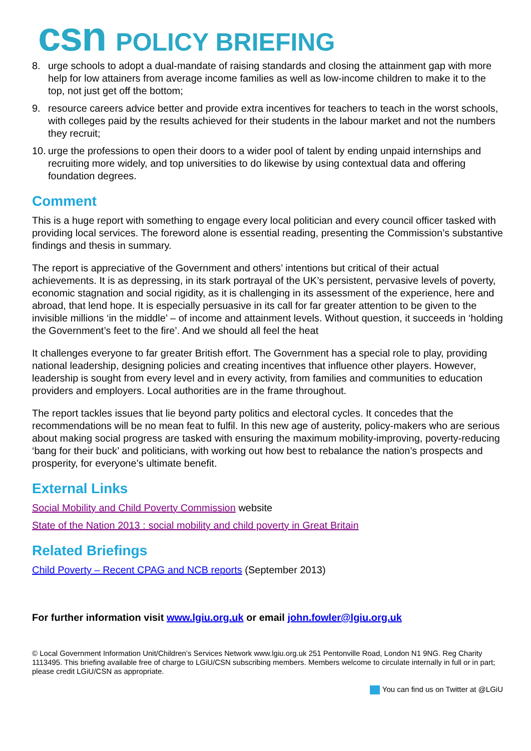csn POLICY BRIEFING
8. urge schools to adopt a dual-mandate of raising standards and closing the attainment gap with more help for low attainers from average income families as well as low-income children to make it to the top, not just get off the bottom;
9. resource careers advice better and provide extra incentives for teachers to teach in the worst schools, with colleges paid by the results achieved for their students in the labour market and not the numbers they recruit;
10. urge the professions to open their doors to a wider pool of talent by ending unpaid internships and recruiting more widely, and top universities to do likewise by using contextual data and offering foundation degrees.
Comment
This is a huge report with something to engage every local politician and every council officer tasked with providing local services. The foreword alone is essential reading, presenting the Commission’s substantive findings and thesis in summary.
The report is appreciative of the Government and others’ intentions but critical of their actual achievements. It is as depressing, in its stark portrayal of the UK’s persistent, pervasive levels of poverty, economic stagnation and social rigidity, as it is challenging in its assessment of the experience, here and abroad, that lend hope. It is especially persuasive in its call for far greater attention to be given to the invisible millions ‘in the middle’ – of income and attainment levels. Without question, it succeeds in ‘holding the Government’s feet to the fire’. And we should all feel the heat
It challenges everyone to far greater British effort. The Government has a special role to play, providing national leadership, designing policies and creating incentives that influence other players. However, leadership is sought from every level and in every activity, from families and communities to education providers and employers. Local authorities are in the frame throughout.
The report tackles issues that lie beyond party politics and electoral cycles. It concedes that the recommendations will be no mean feat to fulfil. In this new age of austerity, policy-makers who are serious about making social progress are tasked with ensuring the maximum mobility-improving, poverty-reducing ‘bang for their buck’ and politicians, with working out how best to rebalance the nation’s prospects and prosperity, for everyone’s ultimate benefit.
External Links
Social Mobility and Child Poverty Commission website
State of the Nation 2013 : social mobility and child poverty in Great Britain
Related Briefings
Child Poverty – Recent CPAG and NCB reports (September 2013)
For further information visit www.lgiu.org.uk or email john.fowler@lgiu.org.uk
© Local Government Information Unit/Children’s Services Network www.lgiu.org.uk 251 Pentonville Road, London N1 9NG. Reg Charity 1113495. This briefing available free of charge to LGiU/CSN subscribing members. Members welcome to circulate internally in full or in part; please credit LGiU/CSN as appropriate.
You can find us on Twitter at @LGiU